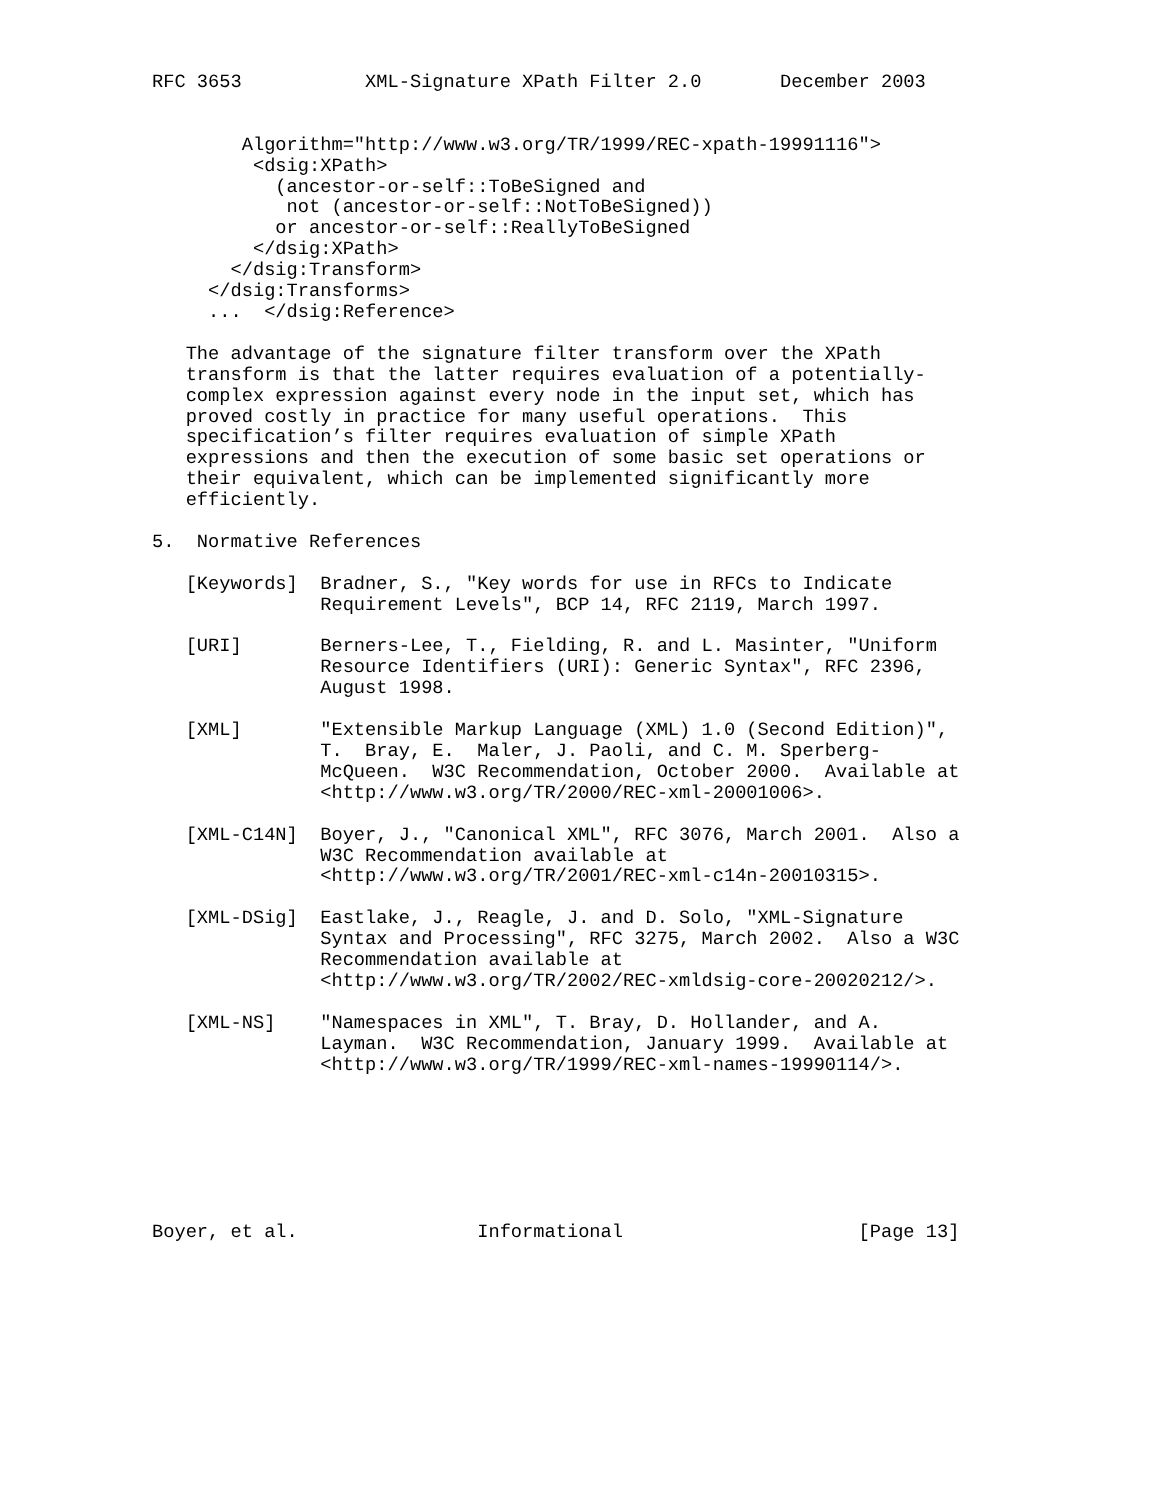RFC 3653           XML-Signature XPath Filter 2.0       December 2003


        Algorithm="http://www.w3.org/TR/1999/REC-xpath-19991116">
         <dsig:XPath>
           (ancestor-or-self::ToBeSigned and
            not (ancestor-or-self::NotToBeSigned))
           or ancestor-or-self::ReallyToBeSigned
         </dsig:XPath>
       </dsig:Transform>
     </dsig:Transforms>
     ...  </dsig:Reference>

   The advantage of the signature filter transform over the XPath
   transform is that the latter requires evaluation of a potentially-
   complex expression against every node in the input set, which has
   proved costly in practice for many useful operations.  This
   specification’s filter requires evaluation of simple XPath
   expressions and then the execution of some basic set operations or
   their equivalent, which can be implemented significantly more
   efficiently.

5.  Normative References

   [Keywords]  Bradner, S., "Key words for use in RFCs to Indicate
               Requirement Levels", BCP 14, RFC 2119, March 1997.

   [URI]       Berners-Lee, T., Fielding, R. and L. Masinter, "Uniform
               Resource Identifiers (URI): Generic Syntax", RFC 2396,
               August 1998.

   [XML]       "Extensible Markup Language (XML) 1.0 (Second Edition)",
               T.  Bray, E.  Maler, J. Paoli, and C. M. Sperberg-
               McQueen.  W3C Recommendation, October 2000.  Available at
               <http://www.w3.org/TR/2000/REC-xml-20001006>.

   [XML-C14N]  Boyer, J., "Canonical XML", RFC 3076, March 2001.  Also a
               W3C Recommendation available at
               <http://www.w3.org/TR/2001/REC-xml-c14n-20010315>.

   [XML-DSig]  Eastlake, J., Reagle, J. and D. Solo, "XML-Signature
               Syntax and Processing", RFC 3275, March 2002.  Also a W3C
               Recommendation available at
               <http://www.w3.org/TR/2002/REC-xmldsig-core-20020212/>.

   [XML-NS]    "Namespaces in XML", T. Bray, D. Hollander, and A.
               Layman.  W3C Recommendation, January 1999.  Available at
               <http://www.w3.org/TR/1999/REC-xml-names-19990114/>.







Boyer, et al.                Informational                     [Page 13]